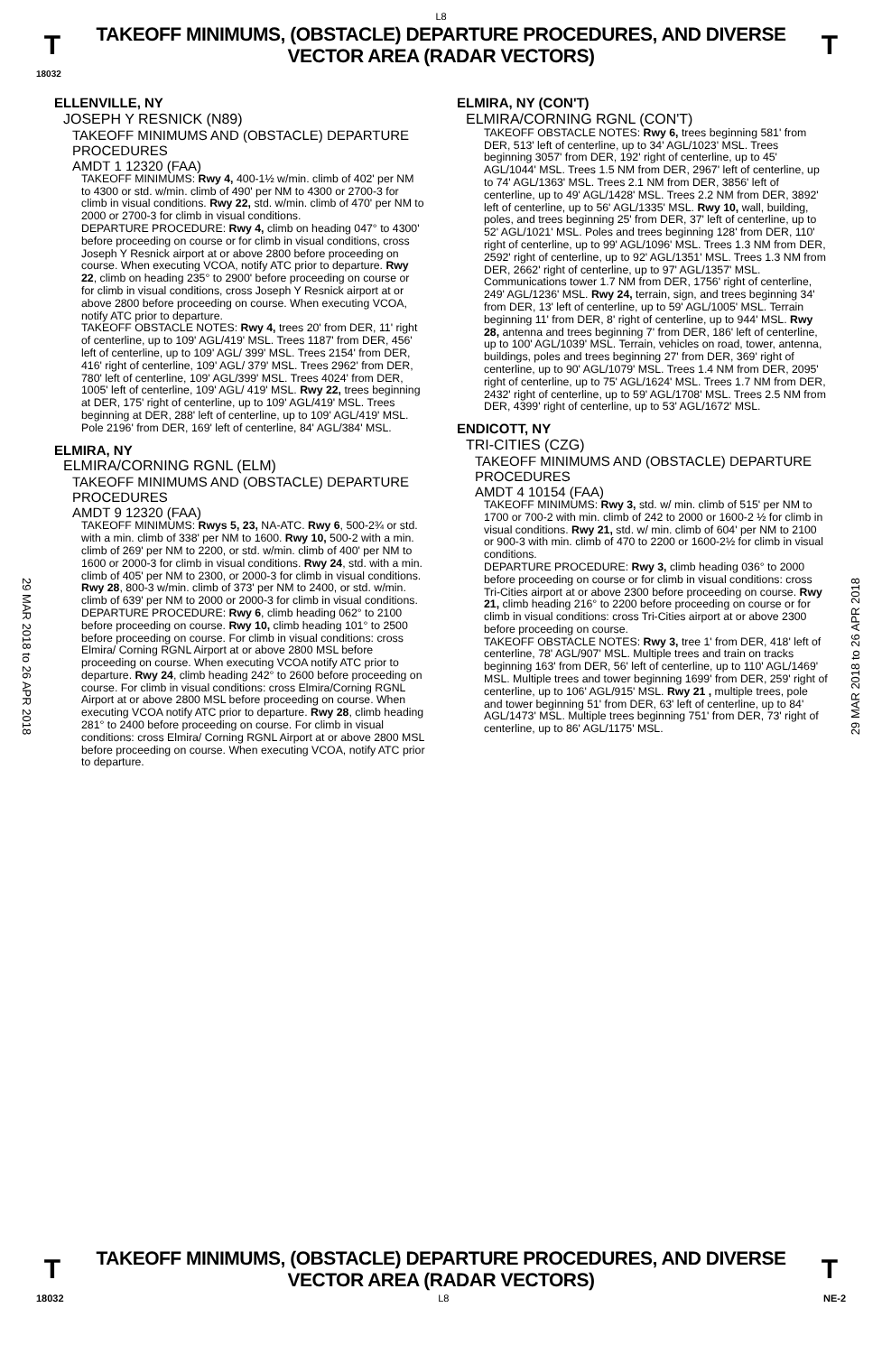L8
T
TAKEOFF MINIMUMS, (OBSTACLE) DEPARTURE PROCEDURES, AND DIVERSE VECTOR AREA (RADAR VECTORS)
T
18032
29 MAR 2018 to 26 APR 2018
29 MAR 2018 to 26 APR 2018
ELLENVILLE, NY
JOSEPH Y RESNICK (N89)
TAKEOFF MINIMUMS AND (OBSTACLE) DEPARTURE PROCEDURES
AMDT 1 12320 (FAA)
TAKEOFF MINIMUMS: Rwy 4, 400-1½ w/min. climb of 402' per NM to 4300 or std. w/min. climb of 490' per NM to 4300 or 2700-3 for climb in visual conditions. Rwy 22, std. w/min. climb of 470' per NM to 2000 or 2700-3 for climb in visual conditions.
DEPARTURE PROCEDURE: Rwy 4, climb on heading 047° to 4300' before proceeding on course or for climb in visual conditions, cross Joseph Y Resnick airport at or above 2800 before proceeding on course. When executing VCOA, notify ATC prior to departure. Rwy 22, climb on heading 235° to 2900' before proceeding on course or for climb in visual conditions, cross Joseph Y Resnick airport at or above 2800 before proceeding on course. When executing VCOA, notify ATC prior to departure.
TAKEOFF OBSTACLE NOTES: Rwy 4, trees 20' from DER, 11' right of centerline, up to 109' AGL/419' MSL. Trees 1187' from DER, 456' left of centerline, up to 109' AGL/ 399' MSL. Trees 2154' from DER, 416' right of centerline, 109' AGL/ 379' MSL. Trees 2962' from DER, 780' left of centerline, 109' AGL/399' MSL. Trees 4024' from DER, 1005' left of centerline, 109' AGL/ 419' MSL. Rwy 22, trees beginning at DER, 175' right of centerline, up to 109' AGL/419' MSL. Trees beginning at DER, 288' left of centerline, up to 109' AGL/419' MSL. Pole 2196' from DER, 169' left of centerline, 84' AGL/384' MSL.
ELMIRA, NY
ELMIRA/CORNING RGNL (ELM)
TAKEOFF MINIMUMS AND (OBSTACLE) DEPARTURE PROCEDURES
AMDT 9 12320 (FAA)
TAKEOFF MINIMUMS: Rwys 5, 23, NA-ATC. Rwy 6, 500-2¾ or std. with a min. climb of 338' per NM to 1600. Rwy 10, 500-2 with a min. climb of 269' per NM to 2200, or std. w/min. climb of 400' per NM to 1600 or 2000-3 for climb in visual conditions. Rwy 24, std. with a min. climb of 405' per NM to 2300, or 2000-3 for climb in visual conditions. Rwy 28, 800-3 w/min. climb of 373' per NM to 2400, or std. w/min. climb of 639' per NM to 2000 or 2000-3 for climb in visual conditions.
DEPARTURE PROCEDURE: Rwy 6, climb heading 062° to 2100 before proceeding on course. Rwy 10, climb heading 101° to 2500 before proceeding on course. For climb in visual conditions: cross Elmira/ Corning RGNL Airport at or above 2800 MSL before proceeding on course. When executing VCOA notify ATC prior to departure. Rwy 24, climb heading 242° to 2600 before proceeding on course. For climb in visual conditions: cross Elmira/Corning RGNL Airport at or above 2800 MSL before proceeding on course. When executing VCOA notify ATC prior to departure. Rwy 28, climb heading 281° to 2400 before proceeding on course. For climb in visual conditions: cross Elmira/ Corning RGNL Airport at or above 2800 MSL before proceeding on course. When executing VCOA, notify ATC prior to departure.
ELMIRA, NY (CON'T)
ELMIRA/CORNING RGNL (CON'T)
TAKEOFF OBSTACLE NOTES: Rwy 6, trees beginning 581' from DER, 513' left of centerline, up to 34' AGL/1023' MSL. Trees beginning 3057' from DER, 192' right of centerline, up to 45' AGL/1044' MSL. Trees 1.5 NM from DER, 2967' left of centerline, up to 74' AGL/1363' MSL. Trees 2.1 NM from DER, 3856' left of centerline, up to 49' AGL/1428' MSL. Trees 2.2 NM from DER, 3892' left of centerline, up to 56' AGL/1335' MSL. Rwy 10, wall, building, poles, and trees beginning 25' from DER, 37' left of centerline, up to 52' AGL/1021' MSL. Poles and trees beginning 128' from DER, 110' right of centerline, up to 99' AGL/1096' MSL. Trees 1.3 NM from DER, 2592' right of centerline, up to 92' AGL/1351' MSL. Trees 1.3 NM from DER, 2662' right of centerline, up to 97' AGL/1357' MSL. Communications tower 1.7 NM from DER, 1756' right of centerline, 249' AGL/1236' MSL. Rwy 24, terrain, sign, and trees beginning 34' from DER, 13' left of centerline, up to 59' AGL/1005' MSL. Terrain beginning 11' from DER, 8' right of centerline, up to 944' MSL. Rwy 28, antenna and trees beginning 7' from DER, 186' left of centerline, up to 100' AGL/1039' MSL. Terrain, vehicles on road, tower, antenna, buildings, poles and trees beginning 27' from DER, 369' right of centerline, up to 90' AGL/1079' MSL. Trees 1.4 NM from DER, 2095' right of centerline, up to 75' AGL/1624' MSL. Trees 1.7 NM from DER, 2432' right of centerline, up to 59' AGL/1708' MSL. Trees 2.5 NM from DER, 4399' right of centerline, up to 53' AGL/1672' MSL.
ENDICOTT, NY
TRI-CITIES (CZG)
TAKEOFF MINIMUMS AND (OBSTACLE) DEPARTURE PROCEDURES
AMDT 4 10154 (FAA)
TAKEOFF MINIMUMS: Rwy 3, std. w/ min. climb of 515' per NM to 1700 or 700-2 with min. climb of 242 to 2000 or 1600-2 ½ for climb in visual conditions. Rwy 21, std. w/ min. climb of 604' per NM to 2100 or 900-3 with min. climb of 470 to 2200 or 1600-2½ for climb in visual conditions.
DEPARTURE PROCEDURE: Rwy 3, climb heading 036° to 2000 before proceeding on course or for climb in visual conditions: cross Tri-Cities airport at or above 2300 before proceeding on course. Rwy 21, climb heading 216° to 2200 before proceeding on course or for climb in visual conditions: cross Tri-Cities airport at or above 2300 before proceeding on course.
TAKEOFF OBSTACLE NOTES: Rwy 3, tree 1' from DER, 418' left of centerline, 78' AGL/907' MSL. Multiple trees and train on tracks beginning 163' from DER, 56' left of centerline, up to 110' AGL/1469' MSL. Multiple trees and tower beginning 1699' from DER, 259' right of centerline, up to 106' AGL/915' MSL. Rwy 21 , multiple trees, pole and tower beginning 51' from DER, 63' left of centerline, up to 84' AGL/1473' MSL. Multiple trees beginning 751' from DER, 73' right of centerline, up to 86' AGL/1175' MSL.
T
TAKEOFF MINIMUMS, (OBSTACLE) DEPARTURE PROCEDURES, AND DIVERSE VECTOR AREA (RADAR VECTORS)
T
18032 L8 NE-2